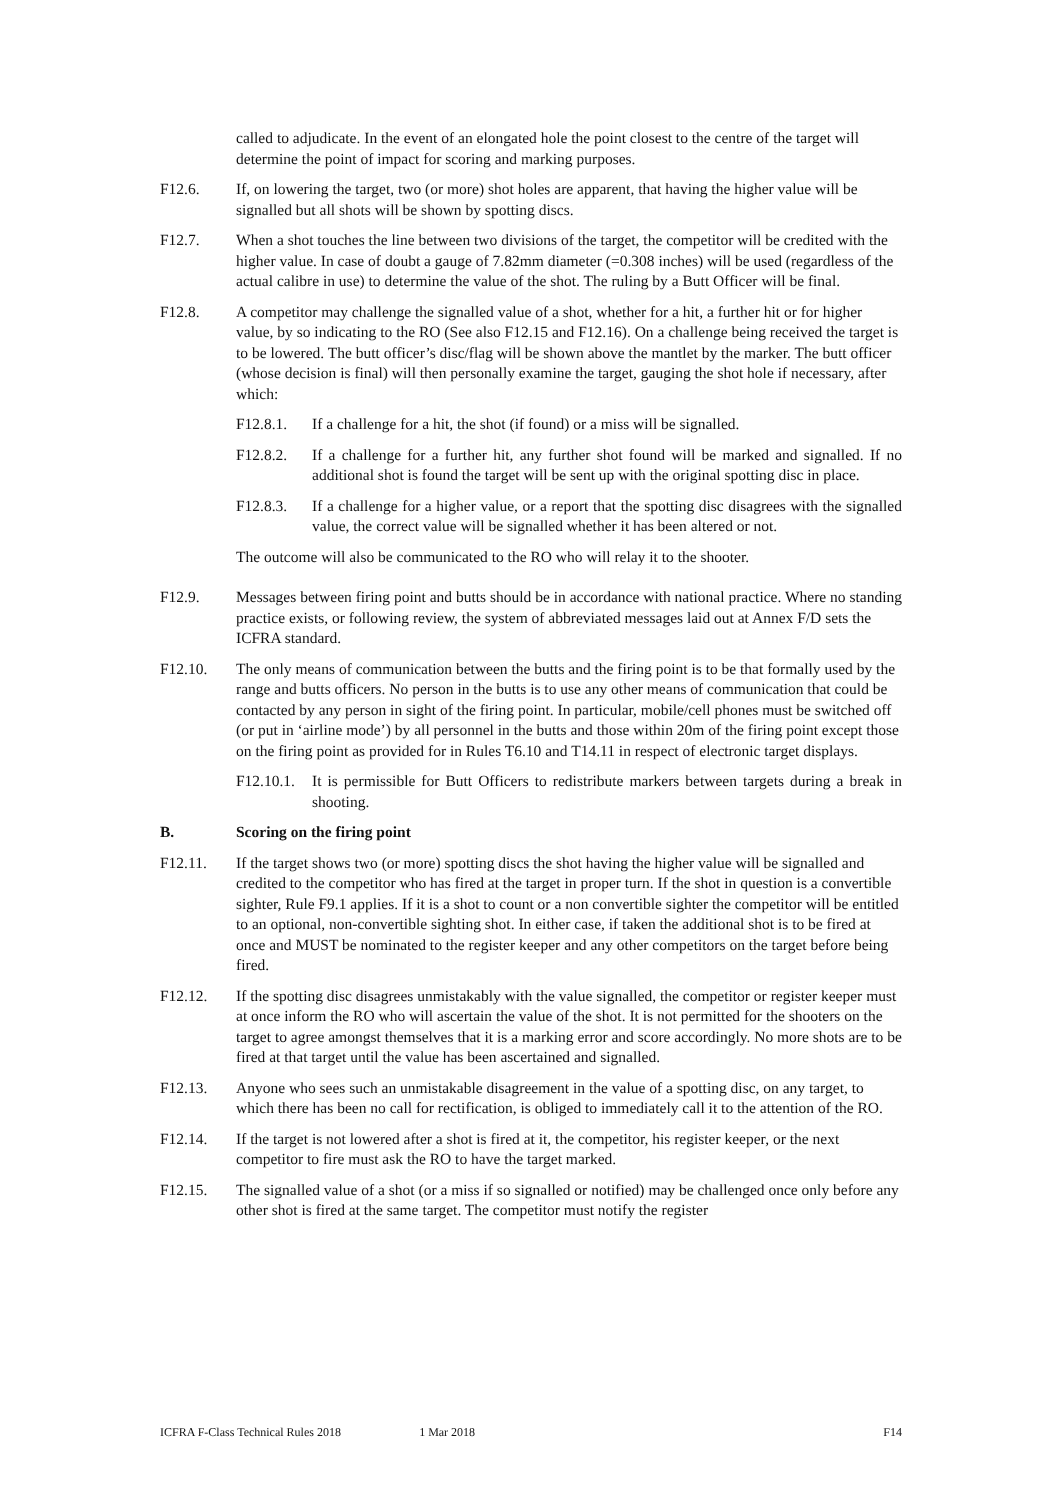called to adjudicate. In the event of an elongated hole the point closest to the centre of the target will determine the point of impact for scoring and marking purposes.
F12.6. If, on lowering the target, two (or more) shot holes are apparent, that having the higher value will be signalled but all shots will be shown by spotting discs.
F12.7. When a shot touches the line between two divisions of the target, the competitor will be credited with the higher value. In case of doubt a gauge of 7.82mm diameter (=0.308 inches) will be used (regardless of the actual calibre in use) to determine the value of the shot. The ruling by a Butt Officer will be final.
F12.8. A competitor may challenge the signalled value of a shot, whether for a hit, a further hit or for higher value, by so indicating to the RO (See also F12.15 and F12.16). On a challenge being received the target is to be lowered. The butt officer’s disc/flag will be shown above the mantlet by the marker. The butt officer (whose decision is final) will then personally examine the target, gauging the shot hole if necessary, after which:
F12.8.1. If a challenge for a hit, the shot (if found) or a miss will be signalled.
F12.8.2. If a challenge for a further hit, any further shot found will be marked and signalled. If no additional shot is found the target will be sent up with the original spotting disc in place.
F12.8.3. If a challenge for a higher value, or a report that the spotting disc disagrees with the signalled value, the correct value will be signalled whether it has been altered or not.
The outcome will also be communicated to the RO who will relay it to the shooter.
F12.9. Messages between firing point and butts should be in accordance with national practice. Where no standing practice exists, or following review, the system of abbreviated messages laid out at Annex F/D sets the ICFRA standard.
F12.10. The only means of communication between the butts and the firing point is to be that formally used by the range and butts officers. No person in the butts is to use any other means of communication that could be contacted by any person in sight of the firing point. In particular, mobile/cell phones must be switched off (or put in ‘airline mode’) by all personnel in the butts and those within 20m of the firing point except those on the firing point as provided for in Rules T6.10 and T14.11 in respect of electronic target displays.
F12.10.1.
It is permissible for Butt Officers to redistribute markers between targets during a break in shooting.
B. Scoring on the firing point
F12.11. If the target shows two (or more) spotting discs the shot having the higher value will be signalled and credited to the competitor who has fired at the target in proper turn. If the shot in question is a convertible sighter, Rule F9.1 applies. If it is a shot to count or a non convertible sighter the competitor will be entitled to an optional, non-convertible sighting shot. In either case, if taken the additional shot is to be fired at once and MUST be nominated to the register keeper and any other competitors on the target before being fired.
F12.12. If the spotting disc disagrees unmistakably with the value signalled, the competitor or register keeper must at once inform the RO who will ascertain the value of the shot. It is not permitted for the shooters on the target to agree amongst themselves that it is a marking error and score accordingly. No more shots are to be fired at that target until the value has been ascertained and signalled.
F12.13. Anyone who sees such an unmistakable disagreement in the value of a spotting disc, on any target, to which there has been no call for rectification, is obliged to immediately call it to the attention of the RO.
F12.14. If the target is not lowered after a shot is fired at it, the competitor, his register keeper, or the next competitor to fire must ask the RO to have the target marked.
F12.15. The signalled value of a shot (or a miss if so signalled or notified) may be challenged once only before any other shot is fired at the same target. The competitor must notify the register
ICFRA F-Class Technical Rules 2018 1 Mar 2018 F14